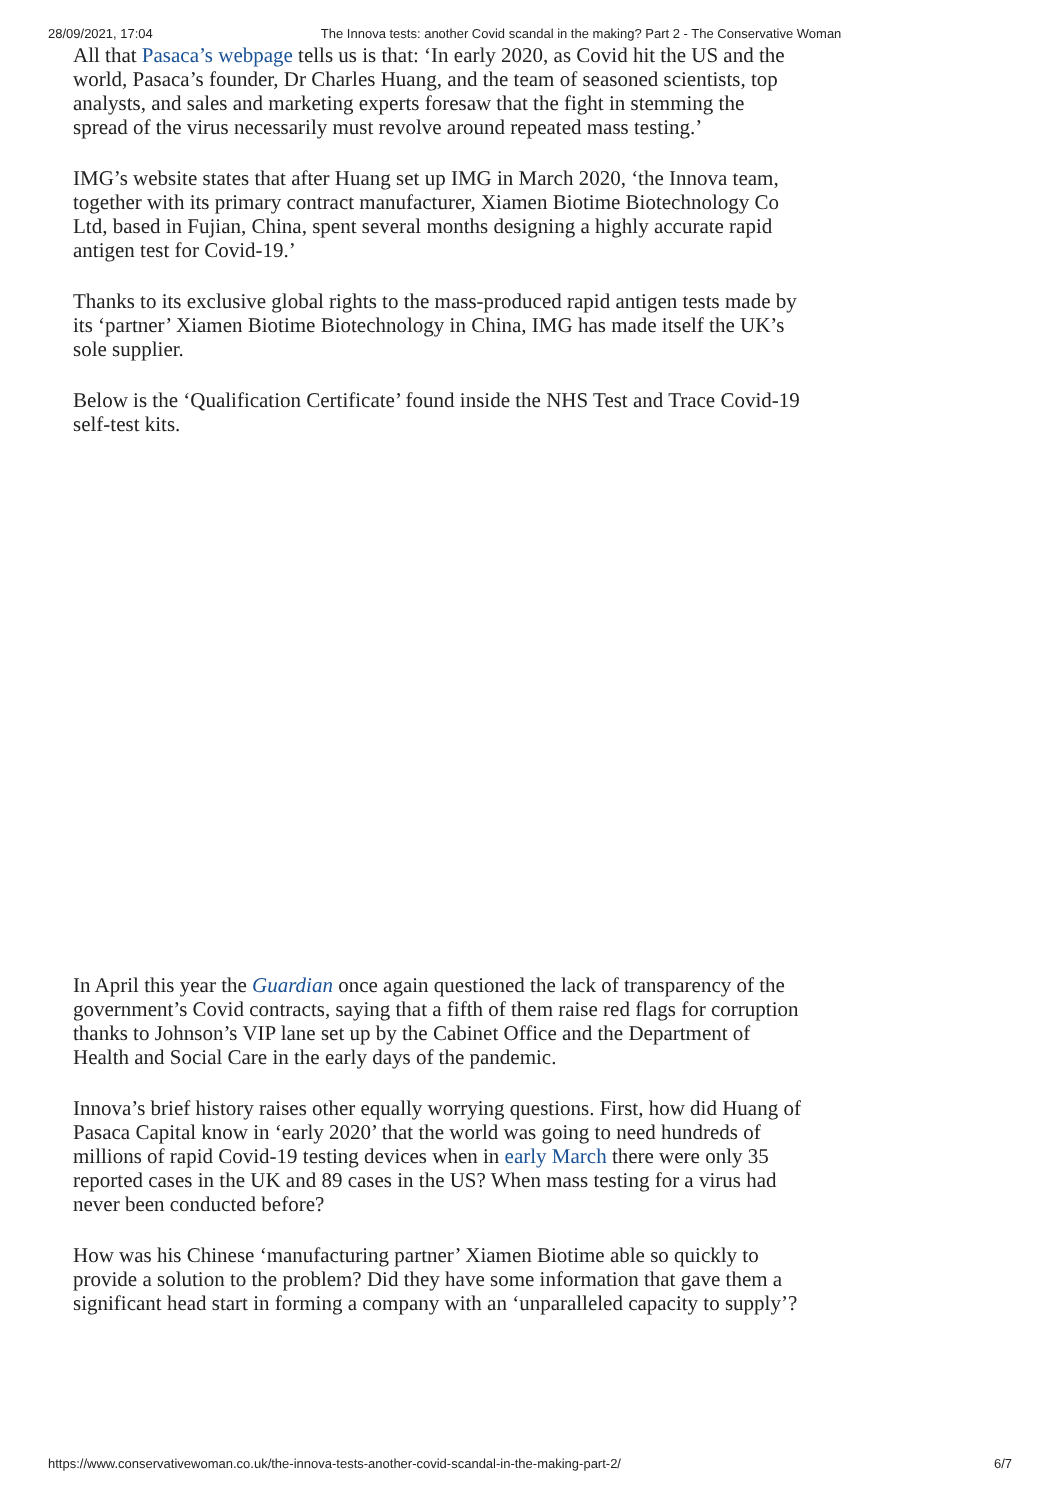28/09/2021, 17:04 The Innova tests: another Covid scandal in the making? Part 2 - The Conservative Woman
All that Pasaca’s webpage tells us is that: ‘In early 2020, as Covid hit the US and the world, Pasaca’s founder, Dr Charles Huang, and the team of seasoned scientists, top analysts, and sales and marketing experts foresaw that the fight in stemming the spread of the virus necessarily must revolve around repeated mass testing.’
IMG’s website states that after Huang set up IMG in March 2020, ‘the Innova team, together with its primary contract manufacturer, Xiamen Biotime Biotechnology Co Ltd, based in Fujian, China, spent several months designing a highly accurate rapid antigen test for Covid-19.’
Thanks to its exclusive global rights to the mass-produced rapid antigen tests made by its ‘partner’ Xiamen Biotime Biotechnology in China, IMG has made itself the UK’s sole supplier.
Below is the ‘Qualification Certificate’ found inside the NHS Test and Trace Covid-19 self-test kits.
In April this year the Guardian once again questioned the lack of transparency of the government’s Covid contracts, saying that a fifth of them raise red flags for corruption thanks to Johnson’s VIP lane set up by the Cabinet Office and the Department of Health and Social Care in the early days of the pandemic.
Innova’s brief history raises other equally worrying questions. First, how did Huang of Pasaca Capital know in ‘early 2020’ that the world was going to need hundreds of millions of rapid Covid-19 testing devices when in early March there were only 35 reported cases in the UK and 89 cases in the US? When mass testing for a virus had never been conducted before?
How was his Chinese ‘manufacturing partner’ Xiamen Biotime able so quickly to provide a solution to the problem? Did they have some information that gave them a significant head start in forming a company with an ‘unparalleled capacity to supply’?
https://www.conservativewoman.co.uk/the-innova-tests-another-covid-scandal-in-the-making-part-2/ 6/7